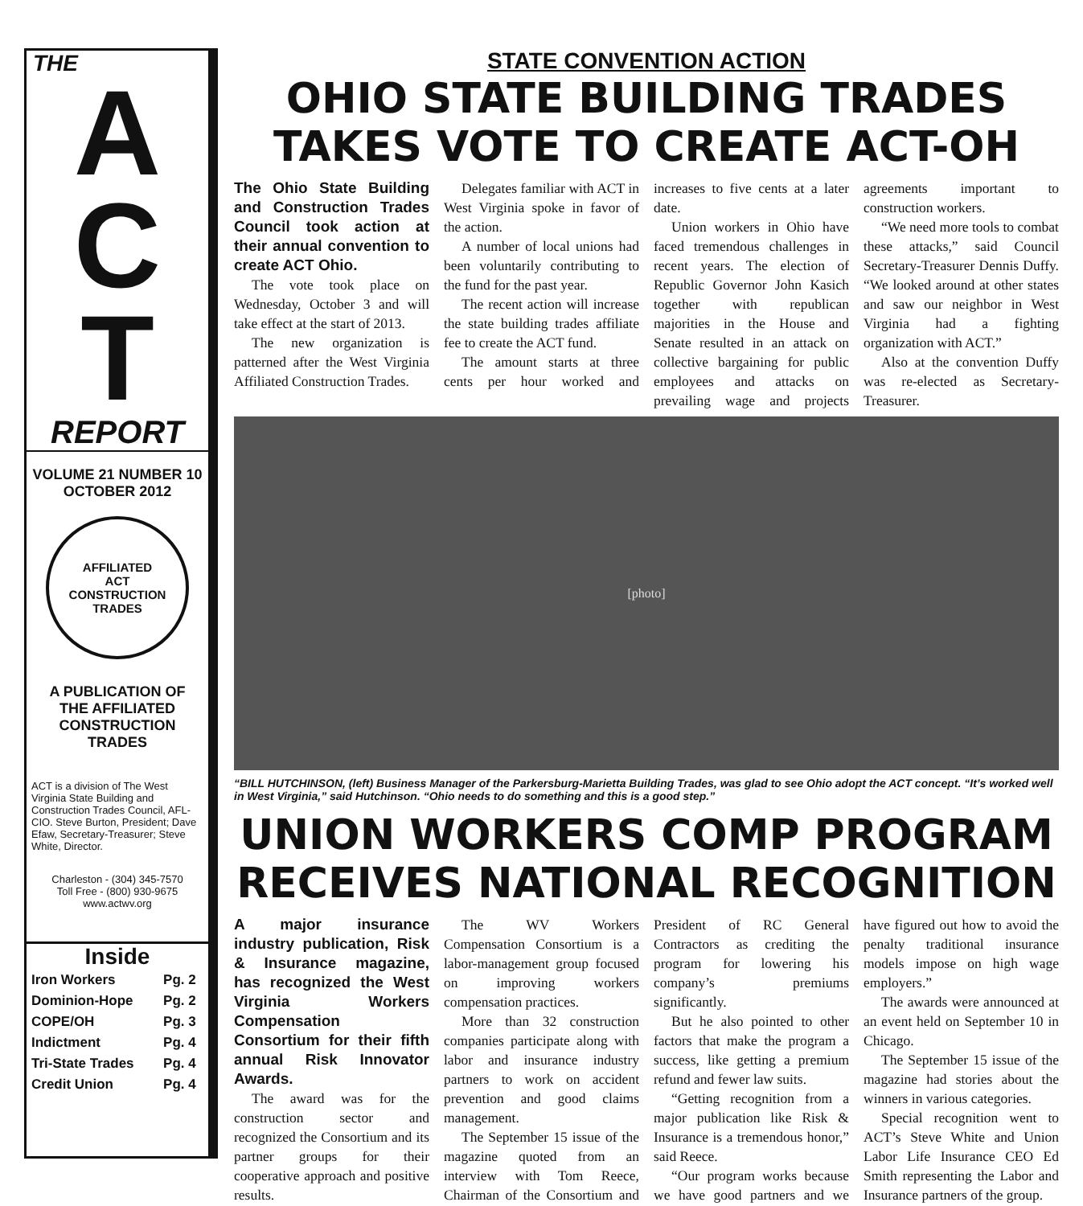THE
A
C
T
REPORT
VOLUME 21 NUMBER 10
OCTOBER 2012
AFFILIATED
ACT
CONSTRUCTION
TRADES
A PUBLICATION OF
THE AFFILIATED
CONSTRUCTION
TRADES
ACT is a division of The West Virginia State Building and Construction Trades Council, AFL-CIO. Steve Burton, President; Dave Efaw, Secretary-Treasurer; Steve White, Director.
Charleston - (304) 345-7570
Toll Free - (800) 930-9675
www.actwv.org
Inside
| Iron Workers | Pg. 2 |
| Dominion-Hope | Pg. 2 |
| COPE/OH | Pg. 3 |
| Indictment | Pg. 4 |
| Tri-State Trades | Pg. 4 |
| Credit Union | Pg. 4 |
STATE CONVENTION ACTION
OHIO STATE BUILDING TRADES
TAKES VOTE TO CREATE ACT-OH
The Ohio State Building and Construction Trades Council took action at their annual convention to create ACT Ohio.
The vote took place on Wednesday, October 3 and will take effect at the start of 2013.
The new organization is patterned after the West Virginia Affiliated Construction Trades.
Delegates familiar with ACT in West Virginia spoke in favor of the action.
A number of local unions had been voluntarily contributing to the fund for the past year.
The recent action will increase the state building trades affiliate fee to create the ACT fund.
The amount starts at three cents per hour worked and increases to five cents at a later date.
Union workers in Ohio have faced tremendous challenges in recent years. The election of Republic Governor John Kasich together with republican majorities in the House and Senate resulted in an attack on collective bargaining for public employees and attacks on prevailing wage and projects agreements important to construction workers.
“We need more tools to combat these attacks,” said Council Secretary-Treasurer Dennis Duffy. “We looked around at other states and saw our neighbor in West Virginia had a fighting organization with ACT.”
Also at the convention Duffy was re-elected as Secretary-Treasurer.
[photo]
“BILL HUTCHINSON, (left) Business Manager of the Parkersburg-Marietta Building Trades, was glad to see Ohio adopt the ACT concept. “It’s worked well in West Virginia,” said Hutchinson. “Ohio needs to do something and this is a good step.”
UNION WORKERS COMP PROGRAM
RECEIVES NATIONAL RECOGNITION
A major insurance industry publication, Risk & Insurance magazine, has recognized the West Virginia Workers Compensation Consortium for their fifth annual Risk Innovator Awards.
The award was for the construction sector and recognized the Consortium and its partner groups for their cooperative approach and positive results.
The WV Workers Compensation Consortium is a labor-management group focused on improving workers compensation practices.
More than 32 construction companies participate along with labor and insurance industry partners to work on accident prevention and good claims management.
The September 15 issue of the magazine quoted from an interview with Tom Reece, Chairman of the Consortium and President of RC General Contractors as crediting the program for lowering his company’s premiums significantly.
But he also pointed to other factors that make the program a success, like getting a premium refund and fewer law suits.
“Getting recognition from a major publication like Risk & Insurance is a tremendous honor,” said Reece.
“Our program works because we have good partners and we have figured out how to avoid the penalty traditional insurance models impose on high wage employers.”
The awards were announced at an event held on September 10 in Chicago.
The September 15 issue of the magazine had stories about the winners in various categories.
Special recognition went to ACT’s Steve White and Union Labor Life Insurance CEO Ed Smith representing the Labor and Insurance partners of the group.